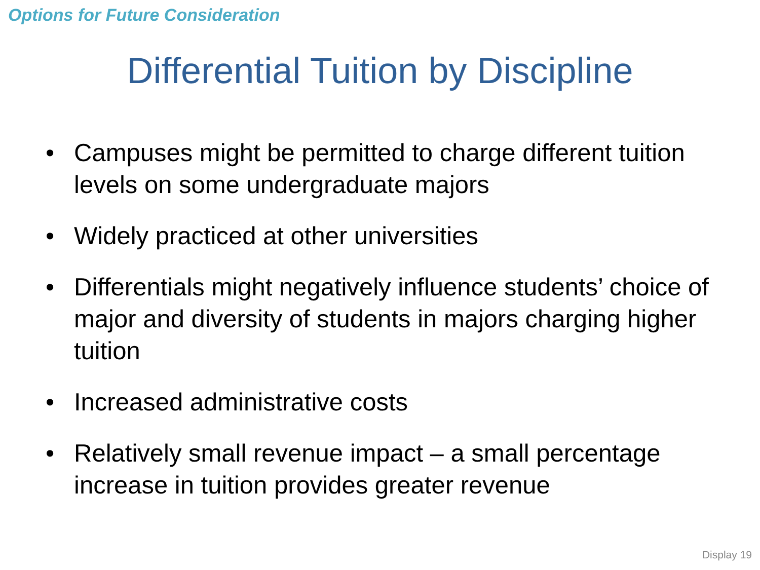Options for Future Consideration
Differential Tuition by Discipline
• Campuses might be permitted to charge different tuition levels on some undergraduate majors
• Widely practiced at other universities
• Differentials might negatively influence students’ choice of major and diversity of students in majors charging higher tuition
• Increased administrative costs
• Relatively small revenue impact – a small percentage increase in tuition provides greater revenue
Display 19